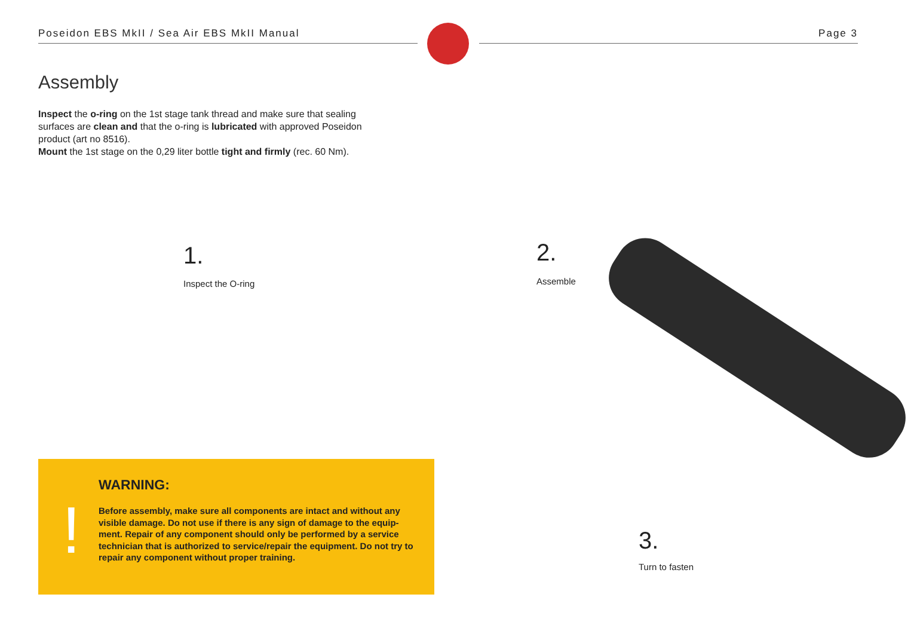Poseidon EBS MkII / Sea Air EBS MkII Manual Page 3
Assembly
Inspect the o-ring on the 1st stage tank thread and make sure that sealing surfaces are clean and that the o-ring is lubricated with approved Poseidon product (art no 8516).
Mount the 1st stage on the 0,29 liter bottle tight and firmly (rec. 60 Nm).
1.
Inspect the O-ring
2.
Assemble
3.
Turn to fasten
!
WARNING:
Before assembly, make sure all components are intact and without any visible damage. Do not use if there is any sign of damage to the equip-ment. Repair of any component should only be performed by a service technician that is authorized to service/repair the equipment. Do not try to repair any component without proper training.